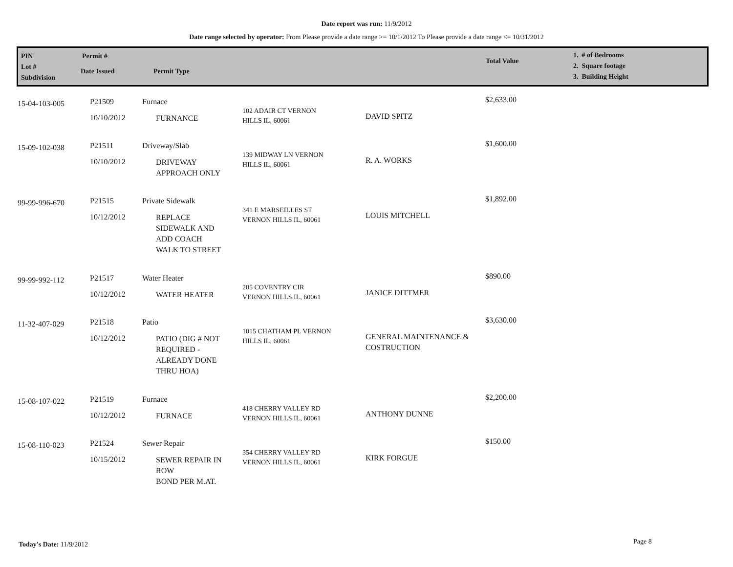Date report was run: 11/9/2012
Date range selected by operator: From Please provide a date range >= 10/1/2012 To Please provide a date range <= 10/31/2012
PIN
Lot #
Subdivision
Permit #
Date Issued Permit Type
Total Value
1. # of Bedrooms
2. Square footage
3. Building Height
| 15-04-103-005 | P21509 10/10/2012 | Furnace FURNANCE | 102 ADAIR CT VERNON HILLS IL, 60061 | DAVID SPITZ | $2,633.00 |
| 15-09-102-038 | P21511 10/10/2012 | Driveway/Slab DRIVEWAY APPROACH ONLY | 139 MIDWAY LN VERNON HILLS IL, 60061 | R. A. WORKS | $1,600.00 |
| 99-99-996-670 | P21515 10/12/2012 | Private Sidewalk REPLACE SIDEWALK AND ADD COACH WALK TO STREET | 341 E MARSEILLES ST VERNON HILLS IL, 60061 | LOUIS MITCHELL | $1,892.00 |
| 99-99-992-112 | P21517 10/12/2012 | Water Heater WATER HEATER | 205 COVENTRY CIR VERNON HILLS IL, 60061 | JANICE DITTMER | $890.00 |
| 11-32-407-029 | P21518 10/12/2012 | Patio PATIO (DIG # NOT REQUIRED - ALREADY DONE THRU HOA) | 1015 CHATHAM PL VERNON HILLS IL, 60061 | GENERAL MAINTENANCE & COSTRUCTION | $3,630.00 |
| 15-08-107-022 | P21519 10/12/2012 | Furnace FURNACE | 418 CHERRY VALLEY RD VERNON HILLS IL, 60061 | ANTHONY DUNNE | $2,200.00 |
| 15-08-110-023 | P21524 10/15/2012 | Sewer Repair SEWER REPAIR IN ROW BOND PER M.AT. | 354 CHERRY VALLEY RD VERNON HILLS IL, 60061 | KIRK FORGUE | $150.00 |
Today's Date: 11/9/2012 Page 8